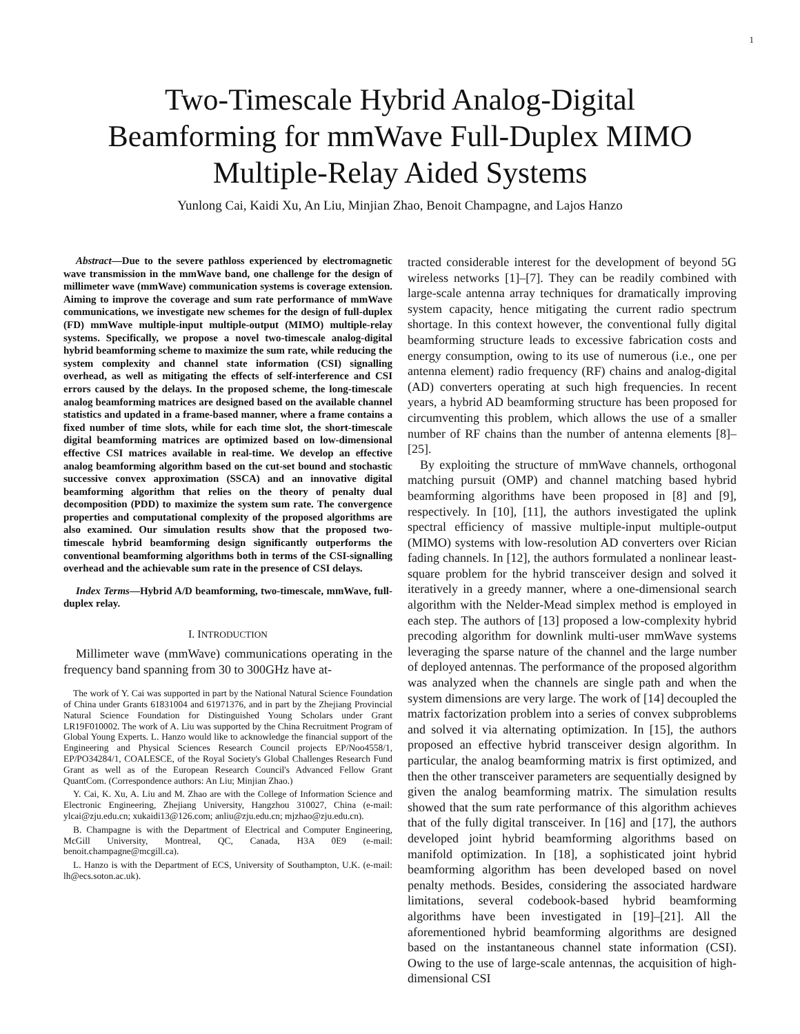1
Two-Timescale Hybrid Analog-Digital
Beamforming for mmWave Full-Duplex MIMO
Multiple-Relay Aided Systems
Yunlong Cai, Kaidi Xu, An Liu, Minjian Zhao, Benoit Champagne, and Lajos Hanzo
Abstract—Due to the severe pathloss experienced by electromagnetic wave transmission in the mmWave band, one challenge for the design of millimeter wave (mmWave) communication systems is coverage extension. Aiming to improve the coverage and sum rate performance of mmWave communications, we investigate new schemes for the design of full-duplex (FD) mmWave multiple-input multiple-output (MIMO) multiple-relay systems. Specifically, we propose a novel two-timescale analog-digital hybrid beamforming scheme to maximize the sum rate, while reducing the system complexity and channel state information (CSI) signalling overhead, as well as mitigating the effects of self-interference and CSI errors caused by the delays. In the proposed scheme, the long-timescale analog beamforming matrices are designed based on the available channel statistics and updated in a frame-based manner, where a frame contains a fixed number of time slots, while for each time slot, the short-timescale digital beamforming matrices are optimized based on low-dimensional effective CSI matrices available in real-time. We develop an effective analog beamforming algorithm based on the cut-set bound and stochastic successive convex approximation (SSCA) and an innovative digital beamforming algorithm that relies on the theory of penalty dual decomposition (PDD) to maximize the system sum rate. The convergence properties and computational complexity of the proposed algorithms are also examined. Our simulation results show that the proposed two-timescale hybrid beamforming design significantly outperforms the conventional beamforming algorithms both in terms of the CSI-signalling overhead and the achievable sum rate in the presence of CSI delays.
Index Terms—Hybrid A/D beamforming, two-timescale, mmWave, full-duplex relay.
I. INTRODUCTION
Millimeter wave (mmWave) communications operating in the frequency band spanning from 30 to 300GHz have at-
The work of Y. Cai was supported in part by the National Natural Science Foundation of China under Grants 61831004 and 61971376, and in part by the Zhejiang Provincial Natural Science Foundation for Distinguished Young Scholars under Grant LR19F010002. The work of A. Liu was supported by the China Recruitment Program of Global Young Experts. L. Hanzo would like to acknowledge the financial support of the Engineering and Physical Sciences Research Council projects EP/Noo4558/1, EP/PO34284/1, COALESCE, of the Royal Society's Global Challenges Research Fund Grant as well as of the European Research Council's Advanced Fellow Grant QuantCom. (Correspondence authors: An Liu; Minjian Zhao.)
Y. Cai, K. Xu, A. Liu and M. Zhao are with the College of Information Science and Electronic Engineering, Zhejiang University, Hangzhou 310027, China (e-mail: ylcai@zju.edu.cn; xukaidi13@126.com; anliu@zju.edu.cn; mjzhao@zju.edu.cn).
B. Champagne is with the Department of Electrical and Computer Engineering, McGill University, Montreal, QC, Canada, H3A 0E9 (e-mail: benoit.champagne@mcgill.ca).
L. Hanzo is with the Department of ECS, University of Southampton, U.K. (e-mail: lh@ecs.soton.ac.uk).
tracted considerable interest for the development of beyond 5G wireless networks [1]–[7]. They can be readily combined with large-scale antenna array techniques for dramatically improving system capacity, hence mitigating the current radio spectrum shortage. In this context however, the conventional fully digital beamforming structure leads to excessive fabrication costs and energy consumption, owing to its use of numerous (i.e., one per antenna element) radio frequency (RF) chains and analog-digital (AD) converters operating at such high frequencies. In recent years, a hybrid AD beamforming structure has been proposed for circumventing this problem, which allows the use of a smaller number of RF chains than the number of antenna elements [8]–[25].
By exploiting the structure of mmWave channels, orthogonal matching pursuit (OMP) and channel matching based hybrid beamforming algorithms have been proposed in [8] and [9], respectively. In [10], [11], the authors investigated the uplink spectral efficiency of massive multiple-input multiple-output (MIMO) systems with low-resolution AD converters over Rician fading channels. In [12], the authors formulated a nonlinear least-square problem for the hybrid transceiver design and solved it iteratively in a greedy manner, where a one-dimensional search algorithm with the Nelder-Mead simplex method is employed in each step. The authors of [13] proposed a low-complexity hybrid precoding algorithm for downlink multi-user mmWave systems leveraging the sparse nature of the channel and the large number of deployed antennas. The performance of the proposed algorithm was analyzed when the channels are single path and when the system dimensions are very large. The work of [14] decoupled the matrix factorization problem into a series of convex subproblems and solved it via alternating optimization. In [15], the authors proposed an effective hybrid transceiver design algorithm. In particular, the analog beamforming matrix is first optimized, and then the other transceiver parameters are sequentially designed by given the analog beamforming matrix. The simulation results showed that the sum rate performance of this algorithm achieves that of the fully digital transceiver. In [16] and [17], the authors developed joint hybrid beamforming algorithms based on manifold optimization. In [18], a sophisticated joint hybrid beamforming algorithm has been developed based on novel penalty methods. Besides, considering the associated hardware limitations, several codebook-based hybrid beamforming algorithms have been investigated in [19]–[21]. All the aforementioned hybrid beamforming algorithms are designed based on the instantaneous channel state information (CSI). Owing to the use of large-scale antennas, the acquisition of high-dimensional CSI